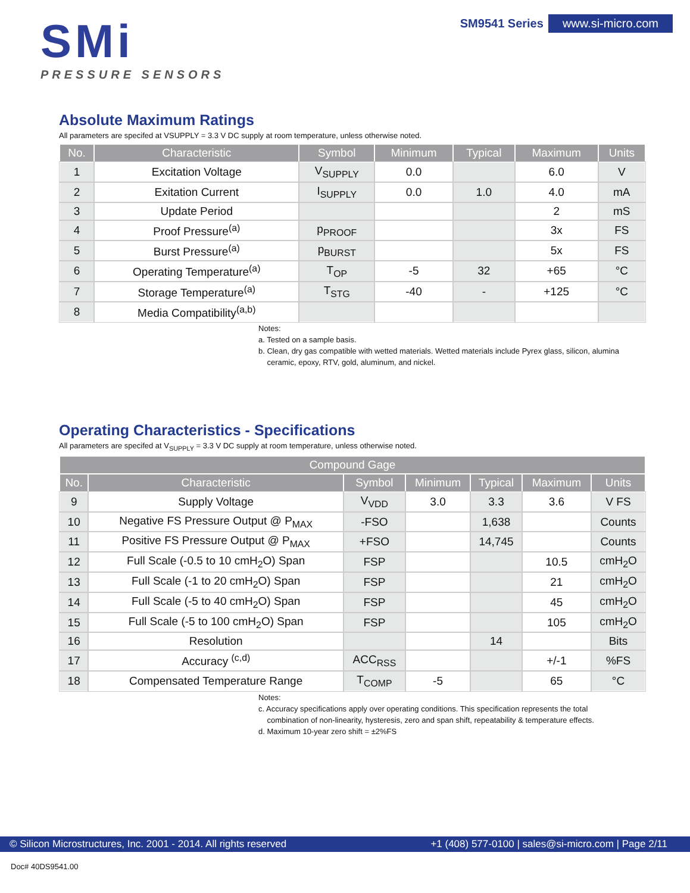SMi
PRESSURE SENSORS
SM9541 Series www.si-micro.com
Absolute Maximum Ratings
All parameters are specifed at VSUPPLY = 3.3 V DC supply at room temperature, unless otherwise noted.
| No. | Characteristic | Symbol | Minimum | Typical | Maximum | Units |
| --- | --- | --- | --- | --- | --- | --- |
| 1 | Excitation Voltage | V<sub>SUPPLY</sub> | 0.0 | | 6.0 | V |
| 2 | Exitation Current | I<sub>SUPPLY</sub> | 0.0 | 1.0 | 4.0 | mA |
| 3 | Update Period | | | | 2 | mS |
| 4 | Proof Pressure<sup>(a)</sup> | p<sub>PROOF</sub> | | | 3x | FS |
| 5 | Burst Pressure<sup>(a)</sup> | p<sub>BURST</sub> | | | 5x | FS |
| 6 | Operating Temperature<sup>(a)</sup> | T<sub>OP</sub> | -5 | 32 | +65 | °C |
| 7 | Storage Temperature<sup>(a)</sup> | T<sub>STG</sub> | -40 | - | +125 | °C |
| 8 | Media Compatibility<sup>(a,b)</sup> | | | | | |
Notes:
a. Tested on a sample basis.
b. Clean, dry gas compatible with wetted materials. Wetted materials include Pyrex glass, silicon, alumina
ceramic, epoxy, RTV, gold, aluminum, and nickel.
Operating Characteristics - Specifications
All parameters are specifed at V<sub>SUPPLY</sub> = 3.3 V DC supply at room temperature, unless otherwise noted.
| Compound Gage | | | | | | |
| --- | --- | --- | --- | --- | --- | --- |
| No. | Characteristic | Symbol | Minimum | Typical | Maximum | Units |
| 9 | Supply Voltage | V<sub>VDD</sub> | 3.0 | 3.3 | 3.6 | V FS |
| 10 | Negative FS Pressure Output @ P<sub>MAX</sub> | -FSO | | 1,638 | | Counts |
| 11 | Positive FS Pressure Output @ P<sub>MAX</sub> | +FSO | | 14,745 | | Counts |
| 12 | Full Scale (-0.5 to 10 cmH<sub>2</sub>O) Span | FSP | | | 10.5 | cmH<sub>2</sub>O |
| 13 | Full Scale (-1 to 20 cmH<sub>2</sub>O) Span | FSP | | | 21 | cmH<sub>2</sub>O |
| 14 | Full Scale (-5 to 40 cmH<sub>2</sub>O) Span | FSP | | | 45 | cmH<sub>2</sub>O |
| 15 | Full Scale (-5 to 100 cmH<sub>2</sub>O) Span | FSP | | | 105 | cmH<sub>2</sub>O |
| 16 | Resolution | | | 14 | | Bits |
| 17 | Accuracy <sup>(c,d)</sup> | ACC<sub>RSS</sub> | | | +/-1 | %FS |
| 18 | Compensated Temperature Range | T<sub>COMP</sub> | -5 | | 65 | °C |
Notes:
c. Accuracy specifications apply over operating conditions. This specification represents the total
combination of non-linearity, hysteresis, zero and span shift, repeatability & temperature effects.
d. Maximum 10-year zero shift = ±2%FS
© Silicon Microstructures, Inc. 2001 - 2014. All rights reserved +1 (408) 577-0100 | sales@si-micro.com | Page 2/11
Doc# 40DS9541.00